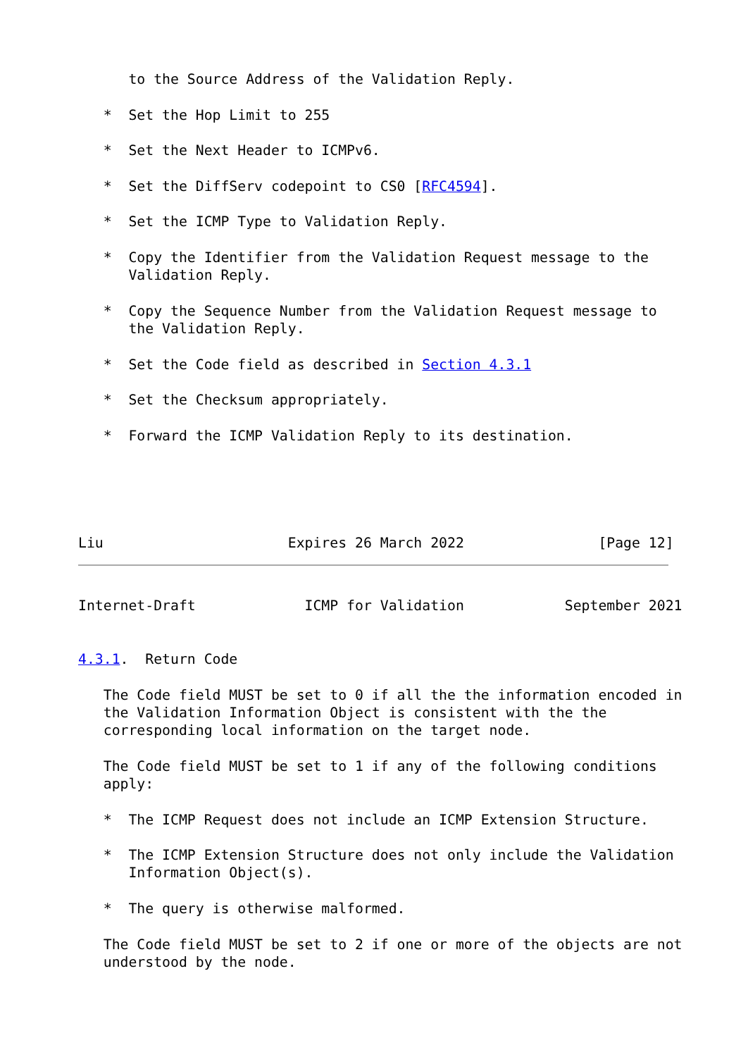to the Source Address of the Validation Reply.

   *  Set the Hop Limit to 255

   *  Set the Next Header to ICMPv6.

   *  Set the DiffServ codepoint to CS0 [RFC4594].

   *  Set the ICMP Type to Validation Reply.

   *  Copy the Identifier from the Validation Request message to the
      Validation Reply.

   *  Copy the Sequence Number from the Validation Request message to
      the Validation Reply.

   *  Set the Code field as described in Section 4.3.1

   *  Set the Checksum appropriately.

   *  Forward the ICMP Validation Reply to its destination.





Liu                      Expires 26 March 2022                [Page 12]
Internet-Draft             ICMP for Validation            September 2021


4.3.1.  Return Code

   The Code field MUST be set to 0 if all the the information encoded in
   the Validation Information Object is consistent with the the
   corresponding local information on the target node.

   The Code field MUST be set to 1 if any of the following conditions
   apply:

   *  The ICMP Request does not include an ICMP Extension Structure.

   *  The ICMP Extension Structure does not only include the Validation
      Information Object(s).

   *  The query is otherwise malformed.

   The Code field MUST be set to 2 if one or more of the objects are not
   understood by the node.